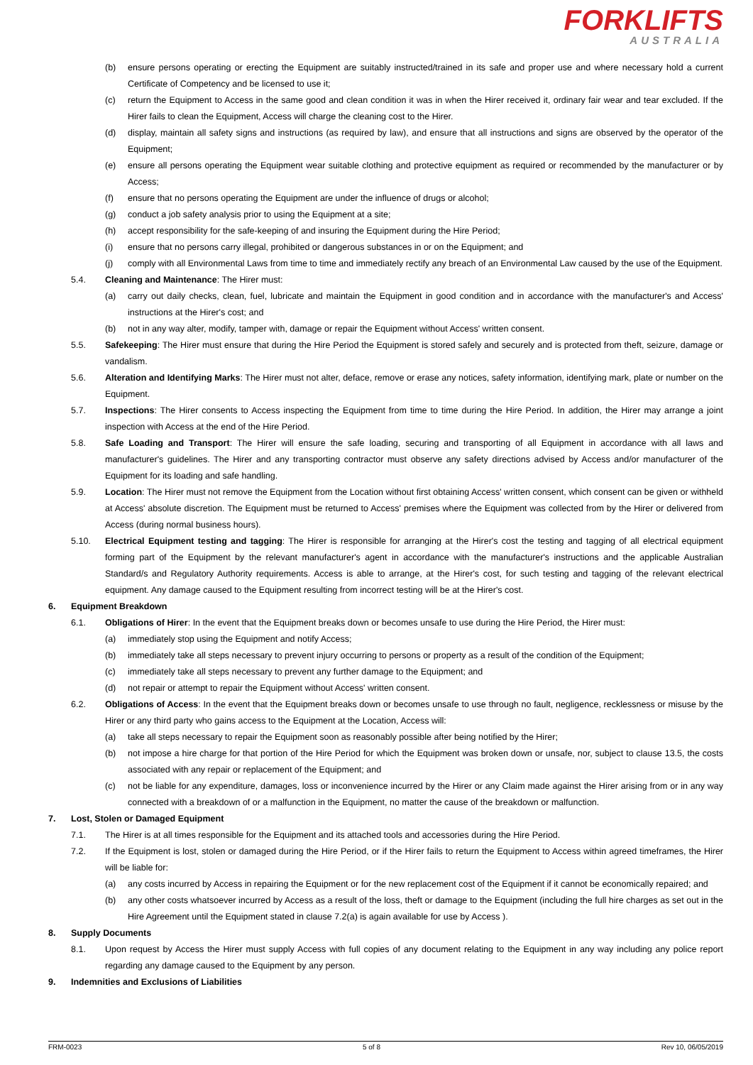FORKLIFTS
AUSTRALIA
(b) ensure persons operating or erecting the Equipment are suitably instructed/trained in its safe and proper use and where necessary hold a current Certificate of Competency and be licensed to use it;
(c) return the Equipment to Access in the same good and clean condition it was in when the Hirer received it, ordinary fair wear and tear excluded. If the Hirer fails to clean the Equipment, Access will charge the cleaning cost to the Hirer.
(d) display, maintain all safety signs and instructions (as required by law), and ensure that all instructions and signs are observed by the operator of the Equipment;
(e) ensure all persons operating the Equipment wear suitable clothing and protective equipment as required or recommended by the manufacturer or by Access;
(f) ensure that no persons operating the Equipment are under the influence of drugs or alcohol;
(g) conduct a job safety analysis prior to using the Equipment at a site;
(h) accept responsibility for the safe-keeping of and insuring the Equipment during the Hire Period;
(i) ensure that no persons carry illegal, prohibited or dangerous substances in or on the Equipment; and
(j) comply with all Environmental Laws from time to time and immediately rectify any breach of an Environmental Law caused by the use of the Equipment.
5.4. Cleaning and Maintenance: The Hirer must:
(a) carry out daily checks, clean, fuel, lubricate and maintain the Equipment in good condition and in accordance with the manufacturer's and Access' instructions at the Hirer's cost; and
(b) not in any way alter, modify, tamper with, damage or repair the Equipment without Access' written consent.
5.5. Safekeeping: The Hirer must ensure that during the Hire Period the Equipment is stored safely and securely and is protected from theft, seizure, damage or vandalism.
5.6. Alteration and Identifying Marks: The Hirer must not alter, deface, remove or erase any notices, safety information, identifying mark, plate or number on the Equipment.
5.7. Inspections: The Hirer consents to Access inspecting the Equipment from time to time during the Hire Period. In addition, the Hirer may arrange a joint inspection with Access at the end of the Hire Period.
5.8. Safe Loading and Transport: The Hirer will ensure the safe loading, securing and transporting of all Equipment in accordance with all laws and manufacturer's guidelines. The Hirer and any transporting contractor must observe any safety directions advised by Access and/or manufacturer of the Equipment for its loading and safe handling.
5.9. Location: The Hirer must not remove the Equipment from the Location without first obtaining Access' written consent, which consent can be given or withheld at Access' absolute discretion. The Equipment must be returned to Access' premises where the Equipment was collected from by the Hirer or delivered from Access (during normal business hours).
5.10. Electrical Equipment testing and tagging: The Hirer is responsible for arranging at the Hirer's cost the testing and tagging of all electrical equipment forming part of the Equipment by the relevant manufacturer's agent in accordance with the manufacturer's instructions and the applicable Australian Standard/s and Regulatory Authority requirements. Access is able to arrange, at the Hirer's cost, for such testing and tagging of the relevant electrical equipment. Any damage caused to the Equipment resulting from incorrect testing will be at the Hirer's cost.
6. Equipment Breakdown
6.1. Obligations of Hirer: In the event that the Equipment breaks down or becomes unsafe to use during the Hire Period, the Hirer must:
(a) immediately stop using the Equipment and notify Access;
(b) immediately take all steps necessary to prevent injury occurring to persons or property as a result of the condition of the Equipment;
(c) immediately take all steps necessary to prevent any further damage to the Equipment; and
(d) not repair or attempt to repair the Equipment without Access' written consent.
6.2. Obligations of Access: In the event that the Equipment breaks down or becomes unsafe to use through no fault, negligence, recklessness or misuse by the Hirer or any third party who gains access to the Equipment at the Location, Access will:
(a) take all steps necessary to repair the Equipment soon as reasonably possible after being notified by the Hirer;
(b) not impose a hire charge for that portion of the Hire Period for which the Equipment was broken down or unsafe, nor, subject to clause 13.5, the costs associated with any repair or replacement of the Equipment; and
(c) not be liable for any expenditure, damages, loss or inconvenience incurred by the Hirer or any Claim made against the Hirer arising from or in any way connected with a breakdown of or a malfunction in the Equipment, no matter the cause of the breakdown or malfunction.
7. Lost, Stolen or Damaged Equipment
7.1. The Hirer is at all times responsible for the Equipment and its attached tools and accessories during the Hire Period.
7.2. If the Equipment is lost, stolen or damaged during the Hire Period, or if the Hirer fails to return the Equipment to Access within agreed timeframes, the Hirer will be liable for:
(a) any costs incurred by Access in repairing the Equipment or for the new replacement cost of the Equipment if it cannot be economically repaired; and
(b) any other costs whatsoever incurred by Access as a result of the loss, theft or damage to the Equipment (including the full hire charges as set out in the Hire Agreement until the Equipment stated in clause 7.2(a) is again available for use by Access ).
8. Supply Documents
8.1. Upon request by Access the Hirer must supply Access with full copies of any document relating to the Equipment in any way including any police report regarding any damage caused to the Equipment by any person.
9. Indemnities and Exclusions of Liabilities
FRM-0023 5 of 8 Rev 10, 06/05/2019